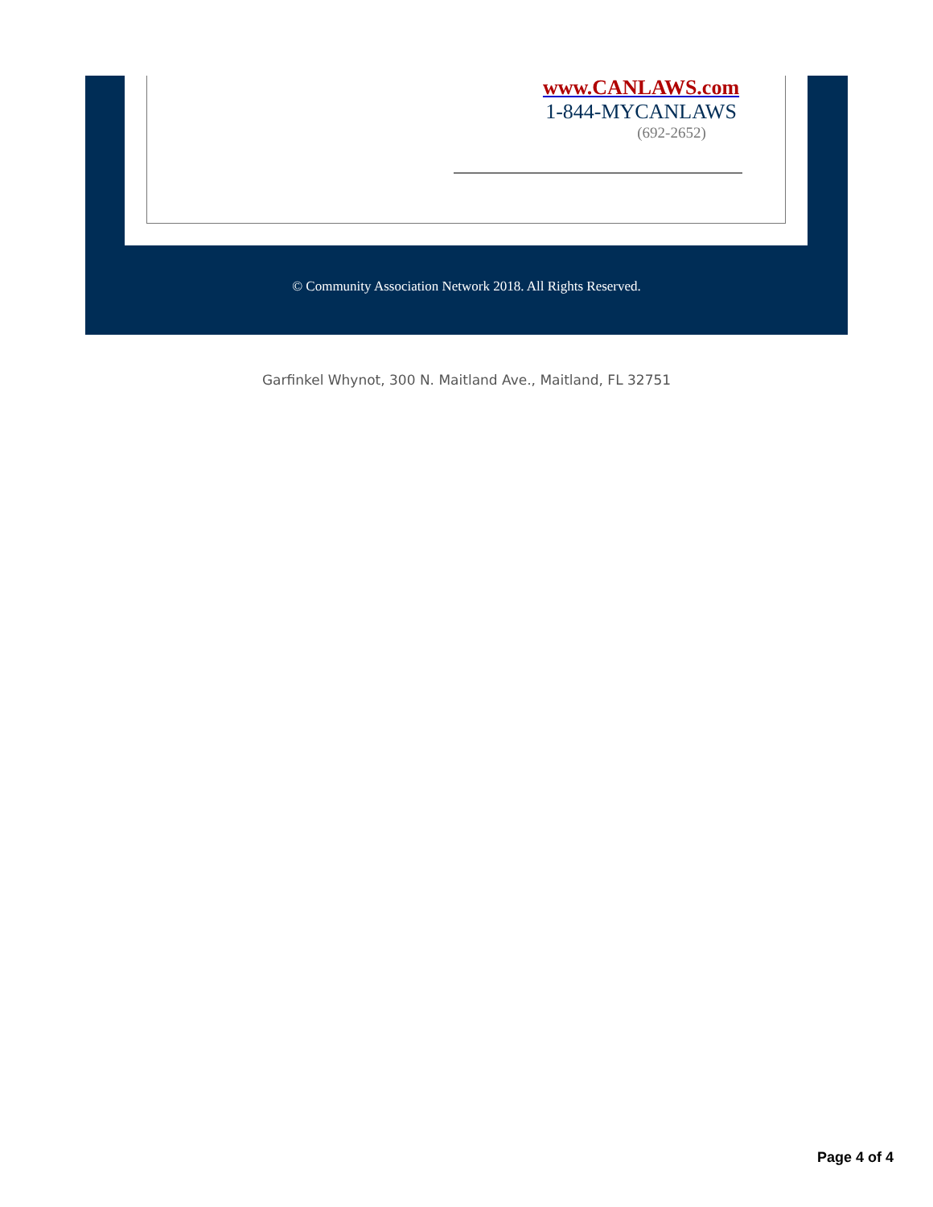www.CANLAWS.com
1-844-MYCANLAWS
(692-2652)
© Community Association Network 2018. All Rights Reserved.
Garfinkel Whynot, 300 N. Maitland Ave., Maitland, FL 32751
Page 4 of 4